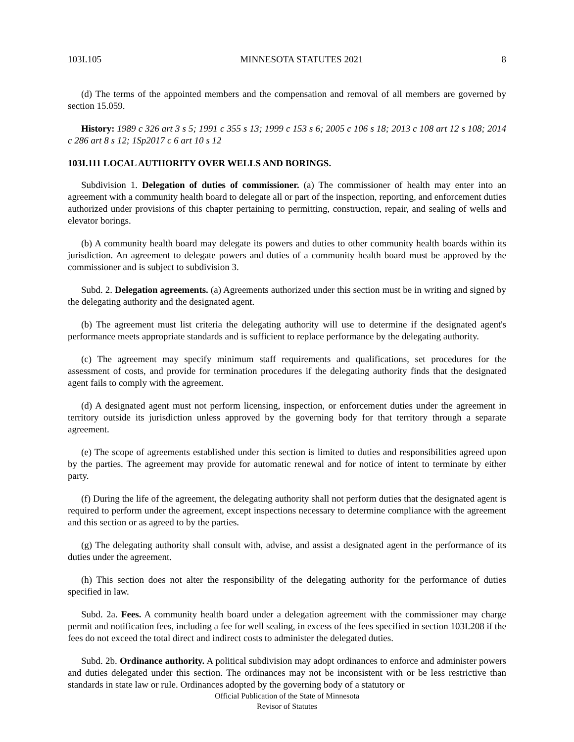103I.105 MINNESOTA STATUTES 2021 8
(d) The terms of the appointed members and the compensation and removal of all members are governed by section 15.059.
History: 1989 c 326 art 3 s 5; 1991 c 355 s 13; 1999 c 153 s 6; 2005 c 106 s 18; 2013 c 108 art 12 s 108; 2014 c 286 art 8 s 12; 1Sp2017 c 6 art 10 s 12
103I.111 LOCAL AUTHORITY OVER WELLS AND BORINGS.
Subdivision 1. Delegation of duties of commissioner. (a) The commissioner of health may enter into an agreement with a community health board to delegate all or part of the inspection, reporting, and enforcement duties authorized under provisions of this chapter pertaining to permitting, construction, repair, and sealing of wells and elevator borings.
(b) A community health board may delegate its powers and duties to other community health boards within its jurisdiction. An agreement to delegate powers and duties of a community health board must be approved by the commissioner and is subject to subdivision 3.
Subd. 2. Delegation agreements. (a) Agreements authorized under this section must be in writing and signed by the delegating authority and the designated agent.
(b) The agreement must list criteria the delegating authority will use to determine if the designated agent's performance meets appropriate standards and is sufficient to replace performance by the delegating authority.
(c) The agreement may specify minimum staff requirements and qualifications, set procedures for the assessment of costs, and provide for termination procedures if the delegating authority finds that the designated agent fails to comply with the agreement.
(d) A designated agent must not perform licensing, inspection, or enforcement duties under the agreement in territory outside its jurisdiction unless approved by the governing body for that territory through a separate agreement.
(e) The scope of agreements established under this section is limited to duties and responsibilities agreed upon by the parties. The agreement may provide for automatic renewal and for notice of intent to terminate by either party.
(f) During the life of the agreement, the delegating authority shall not perform duties that the designated agent is required to perform under the agreement, except inspections necessary to determine compliance with the agreement and this section or as agreed to by the parties.
(g) The delegating authority shall consult with, advise, and assist a designated agent in the performance of its duties under the agreement.
(h) This section does not alter the responsibility of the delegating authority for the performance of duties specified in law.
Subd. 2a. Fees. A community health board under a delegation agreement with the commissioner may charge permit and notification fees, including a fee for well sealing, in excess of the fees specified in section 103I.208 if the fees do not exceed the total direct and indirect costs to administer the delegated duties.
Subd. 2b. Ordinance authority. A political subdivision may adopt ordinances to enforce and administer powers and duties delegated under this section. The ordinances may not be inconsistent with or be less restrictive than standards in state law or rule. Ordinances adopted by the governing body of a statutory or
Official Publication of the State of Minnesota
Revisor of Statutes